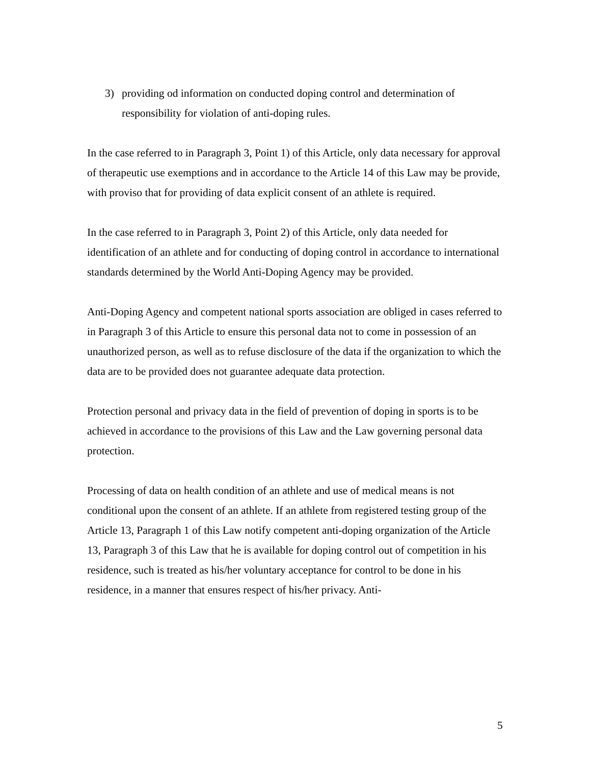3) providing od information on conducted doping control and determination of responsibility for violation of anti-doping rules.
In the case referred to in Paragraph 3, Point 1) of this Article, only data necessary for approval of therapeutic use exemptions and in accordance to the Article 14 of this Law may be provide, with proviso that for providing of data explicit consent of an athlete is required.
In the case referred to in Paragraph 3, Point 2) of this Article, only data needed for identification of an athlete and for conducting of doping control in accordance to international standards determined by the World Anti-Doping Agency may be provided.
Anti-Doping Agency and competent national sports association are obliged in cases referred to in Paragraph 3 of this Article to ensure this personal data not to come in possession of an unauthorized person, as well as to refuse disclosure of the data if the organization to which the data are to be provided does not guarantee adequate data protection.
Protection personal and privacy data in the field of prevention of doping in sports is to be achieved in accordance to the provisions of this Law and the Law governing personal data protection.
Processing of data on health condition of an athlete and use of medical means is not conditional upon the consent of an athlete. If an athlete from registered testing group of the Article 13, Paragraph 1 of this Law notify competent anti-doping organization of the Article 13, Paragraph 3 of this Law that he is available for doping control out of competition in his residence, such is treated as his/her voluntary acceptance for control to be done in his residence, in a manner that ensures respect of his/her privacy. Anti-
5